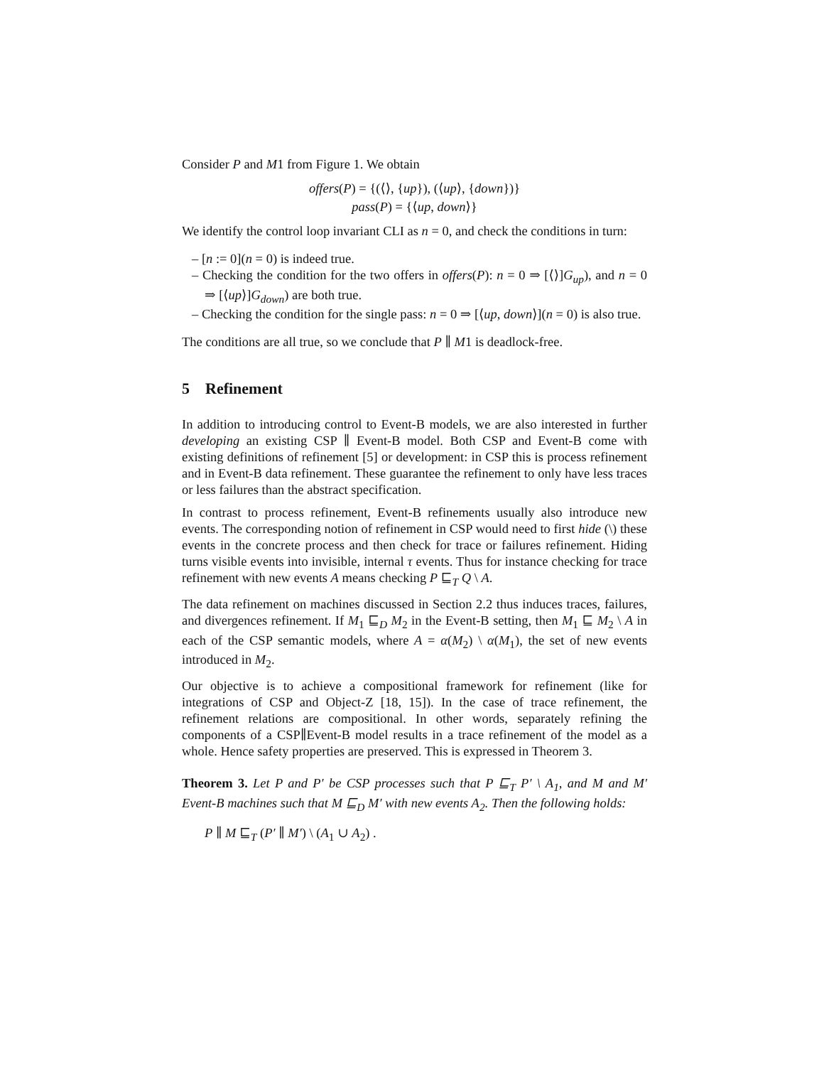Consider P and M1 from Figure 1. We obtain
offers(P) = {(⟨⟩, {up}), (⟨up⟩, {down})}
pass(P) = {⟨up, down⟩}
We identify the control loop invariant CLI as n = 0, and check the conditions in turn:
– [n := 0](n = 0) is indeed true.
– Checking the condition for the two offers in offers(P): n = 0 ⇒ [⟨⟩]G<sub>up</sub>), and n = 0 ⇒ [⟨up⟩]G<sub>down</sub>) are both true.
– Checking the condition for the single pass: n = 0 ⇒ [⟨up, down⟩](n = 0) is also true.
The conditions are all true, so we conclude that P ∥ M1 is deadlock-free.
5 Refinement
In addition to introducing control to Event-B models, we are also interested in further developing an existing CSP ∥ Event-B model. Both CSP and Event-B come with existing definitions of refinement [5] or development: in CSP this is process refinement and in Event-B data refinement. These guarantee the refinement to only have less traces or less failures than the abstract specification.
In contrast to process refinement, Event-B refinements usually also introduce new events. The corresponding notion of refinement in CSP would need to first hide (\) these events in the concrete process and then check for trace or failures refinement. Hiding turns visible events into invisible, internal τ events. Thus for instance checking for trace refinement with new events A means checking P ⊑<sub>T</sub> Q \ A.
The data refinement on machines discussed in Section 2.2 thus induces traces, failures, and divergences refinement. If M<sub>1</sub> ⊑<sub>D</sub> M<sub>2</sub> in the Event-B setting, then M<sub>1</sub> ⊑ M<sub>2</sub> \ A in each of the CSP semantic models, where A = α(M<sub>2</sub>) \ α(M<sub>1</sub>), the set of new events introduced in M<sub>2</sub>.
Our objective is to achieve a compositional framework for refinement (like for integrations of CSP and Object-Z [18, 15]). In the case of trace refinement, the refinement relations are compositional. In other words, separately refining the components of a CSP∥Event-B model results in a trace refinement of the model as a whole. Hence safety properties are preserved. This is expressed in Theorem 3.
Theorem 3. Let P and P′ be CSP processes such that P ⊑<sub>T</sub> P′ \ A<sub>1</sub>, and M and M′ Event-B machines such that M ⊑<sub>D</sub> M′ with new events A<sub>2</sub>. Then the following holds:
P ∥ M ⊑<sub>T</sub> (P′ ∥ M′) \ (A<sub>1</sub> ∪ A<sub>2</sub>) .